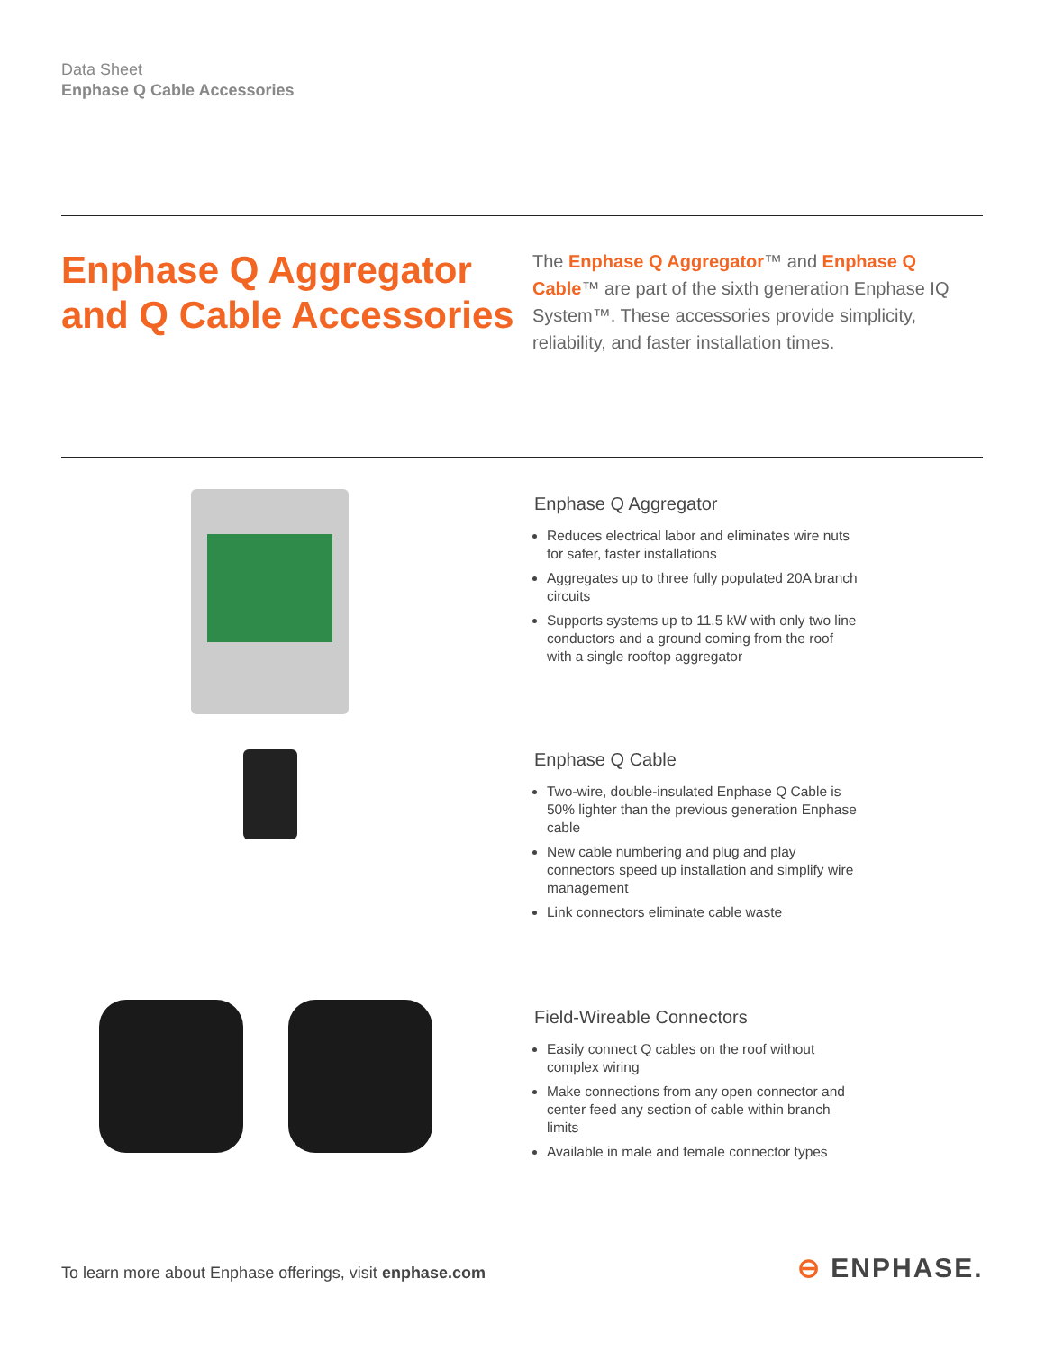Data Sheet
Enphase Q Cable Accessories
Enphase Q Aggregator
and Q Cable Accessories
The Enphase Q Aggregator™ and Enphase Q Cable™ are part of the sixth generation Enphase IQ System™. These accessories provide simplicity, reliability, and faster installation times.
Enphase Q Aggregator
Reduces electrical labor and eliminates wire nuts for safer, faster installations
Aggregates up to three fully populated 20A branch circuits
Supports systems up to 11.5 kW with only two line conductors and a ground coming from the roof with a single rooftop aggregator
Enphase Q Cable
Two-wire, double-insulated Enphase Q Cable is 50% lighter than the previous generation Enphase cable
New cable numbering and plug and play connectors speed up installation and simplify wire management
Link connectors eliminate cable waste
Field-Wireable Connectors
Easily connect Q cables on the roof without complex wiring
Make connections from any open connector and center feed any section of cable within branch limits
Available in male and female connector types
To learn more about Enphase offerings, visit enphase.com
⊖ ENPHASE.